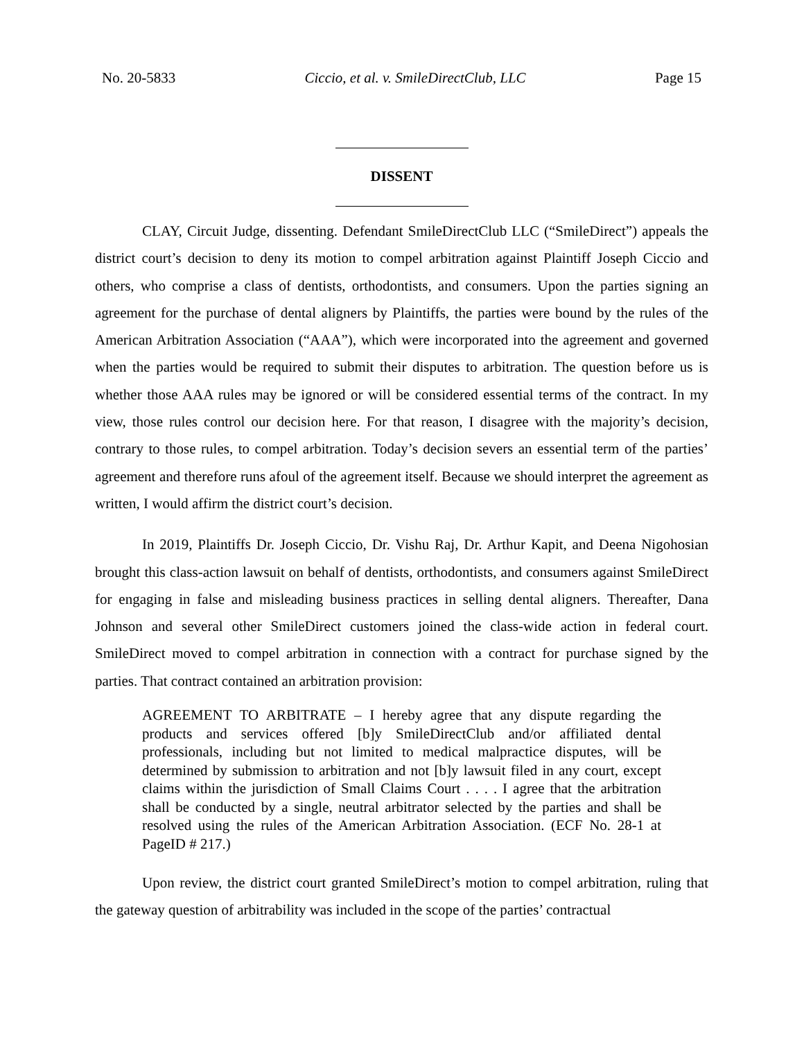No. 20-5833 Ciccio, et al. v. SmileDirectClub, LLC Page 15
DISSENT
CLAY, Circuit Judge, dissenting. Defendant SmileDirectClub LLC (“SmileDirect”) appeals the district court’s decision to deny its motion to compel arbitration against Plaintiff Joseph Ciccio and others, who comprise a class of dentists, orthodontists, and consumers. Upon the parties signing an agreement for the purchase of dental aligners by Plaintiffs, the parties were bound by the rules of the American Arbitration Association (“AAA”), which were incorporated into the agreement and governed when the parties would be required to submit their disputes to arbitration. The question before us is whether those AAA rules may be ignored or will be considered essential terms of the contract. In my view, those rules control our decision here. For that reason, I disagree with the majority’s decision, contrary to those rules, to compel arbitration. Today’s decision severs an essential term of the parties’ agreement and therefore runs afoul of the agreement itself. Because we should interpret the agreement as written, I would affirm the district court’s decision.
In 2019, Plaintiffs Dr. Joseph Ciccio, Dr. Vishu Raj, Dr. Arthur Kapit, and Deena Nigohosian brought this class-action lawsuit on behalf of dentists, orthodontists, and consumers against SmileDirect for engaging in false and misleading business practices in selling dental aligners. Thereafter, Dana Johnson and several other SmileDirect customers joined the class-wide action in federal court. SmileDirect moved to compel arbitration in connection with a contract for purchase signed by the parties. That contract contained an arbitration provision:
AGREEMENT TO ARBITRATE – I hereby agree that any dispute regarding the products and services offered [b]y SmileDirectClub and/or affiliated dental professionals, including but not limited to medical malpractice disputes, will be determined by submission to arbitration and not [b]y lawsuit filed in any court, except claims within the jurisdiction of Small Claims Court . . . . I agree that the arbitration shall be conducted by a single, neutral arbitrator selected by the parties and shall be resolved using the rules of the American Arbitration Association. (ECF No. 28-1 at PageID # 217.)
Upon review, the district court granted SmileDirect’s motion to compel arbitration, ruling that the gateway question of arbitrability was included in the scope of the parties’ contractual